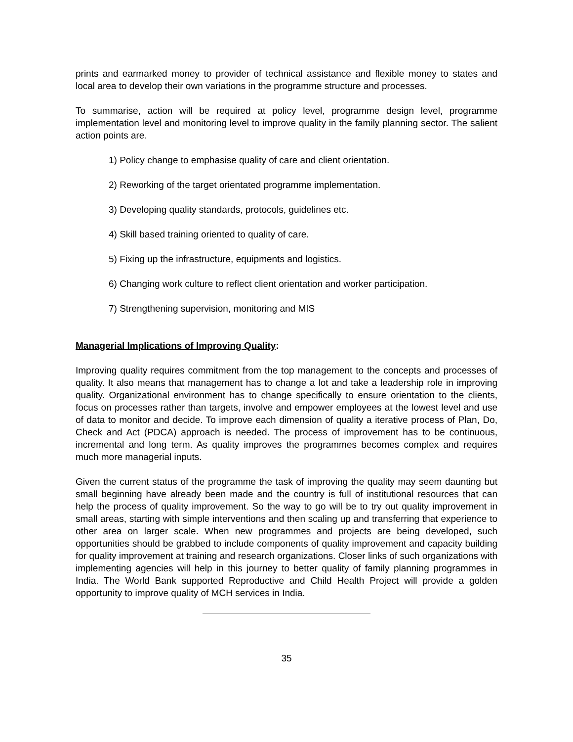prints and earmarked money to provider of technical assistance and flexible money to states and local area to develop their own variations in the programme structure and processes.
To summarise, action will be required at policy level, programme design level, programme implementation level and monitoring level to improve quality in the family planning sector. The salient action points are.
1) Policy change to emphasise quality of care and client orientation.
2) Reworking of the target orientated programme implementation.
3) Developing quality standards, protocols, guidelines etc.
4) Skill based training oriented to quality of care.
5) Fixing up the infrastructure, equipments and logistics.
6) Changing work culture to reflect client orientation and worker participation.
7) Strengthening supervision, monitoring and MIS
Managerial Implications of Improving Quality:
Improving quality requires commitment from the top management to the concepts and processes of quality. It also means that management has to change a lot and take a leadership role in improving quality. Organizational environment has to change specifically to ensure orientation to the clients, focus on processes rather than targets, involve and empower employees at the lowest level and use of data to monitor and decide. To improve each dimension of quality a iterative process of Plan, Do, Check and Act (PDCA) approach is needed. The process of improvement has to be continuous, incremental and long term. As quality improves the programmes becomes complex and requires much more managerial inputs.
Given the current status of the programme the task of improving the quality may seem daunting but small beginning have already been made and the country is full of institutional resources that can help the process of quality improvement. So the way to go will be to try out quality improvement in small areas, starting with simple interventions and then scaling up and transferring that experience to other area on larger scale. When new programmes and projects are being developed, such opportunities should be grabbed to include components of quality improvement and capacity building for quality improvement at training and research organizations. Closer links of such organizations with implementing agencies will help in this journey to better quality of family planning programmes in India. The World Bank supported Reproductive and Child Health Project will provide a golden opportunity to improve quality of MCH services in India.
35